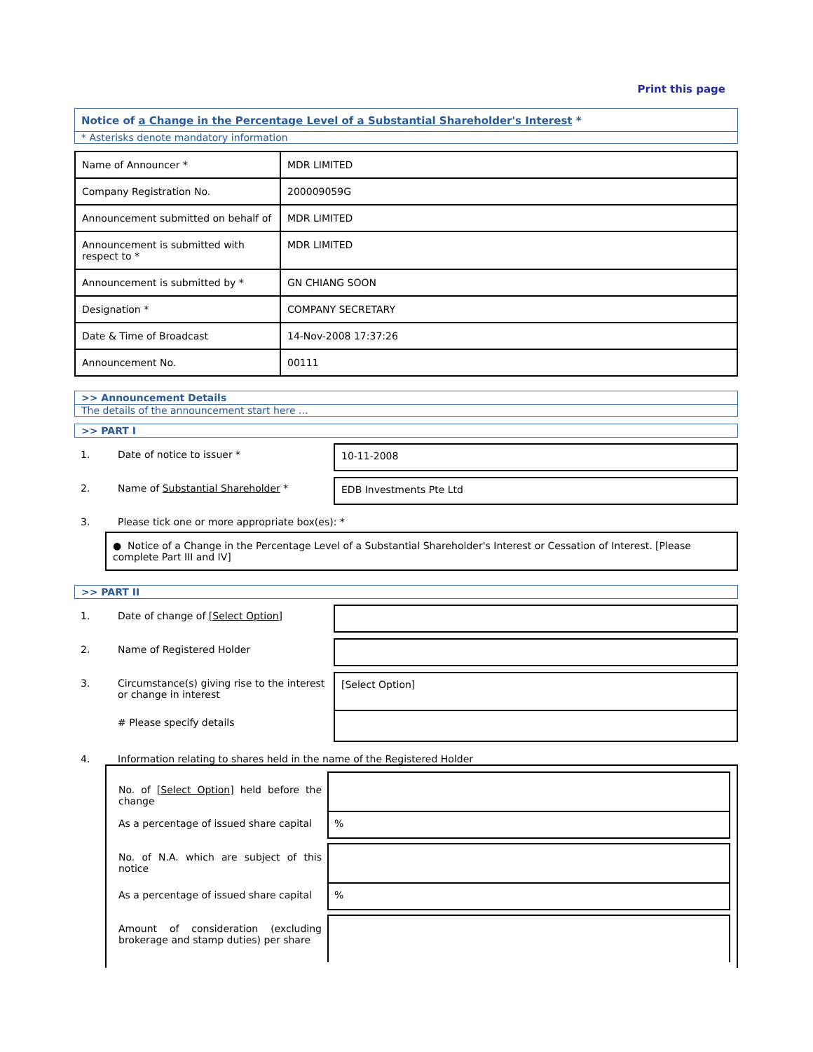Print this page
Notice of a Change in the Percentage Level of a Substantial Shareholder's Interest *
* Asterisks denote mandatory information
| Name of Announcer * | MDR LIMITED |
| Company Registration No. | 200009059G |
| Announcement submitted on behalf of | MDR LIMITED |
| Announcement is submitted with respect to * | MDR LIMITED |
| Announcement is submitted by * | GN CHIANG SOON |
| Designation * | COMPANY SECRETARY |
| Date & Time of Broadcast | 14-Nov-2008 17:37:26 |
| Announcement No. | 00111 |
>> Announcement Details
The details of the announcement start here ...
>> PART I
1. Date of notice to issuer * 10-11-2008
2. Name of Substantial Shareholder * EDB Investments Pte Ltd
3. Please tick one or more appropriate box(es): *
● Notice of a Change in the Percentage Level of a Substantial Shareholder's Interest or Cessation of Interest. [Please complete Part III and IV]
>> PART II
1. Date of change of [Select Option]
2. Name of Registered Holder
3. Circumstance(s) giving rise to the interest or change in interest
[Select Option]
# Please specify details
4. Information relating to shares held in the name of the Registered Holder
No. of [Select Option] held before the change
As a percentage of issued share capital
%
No. of N.A. which are subject of this notice
As a percentage of issued share capital
%
Amount of consideration (excluding brokerage and stamp duties) per share